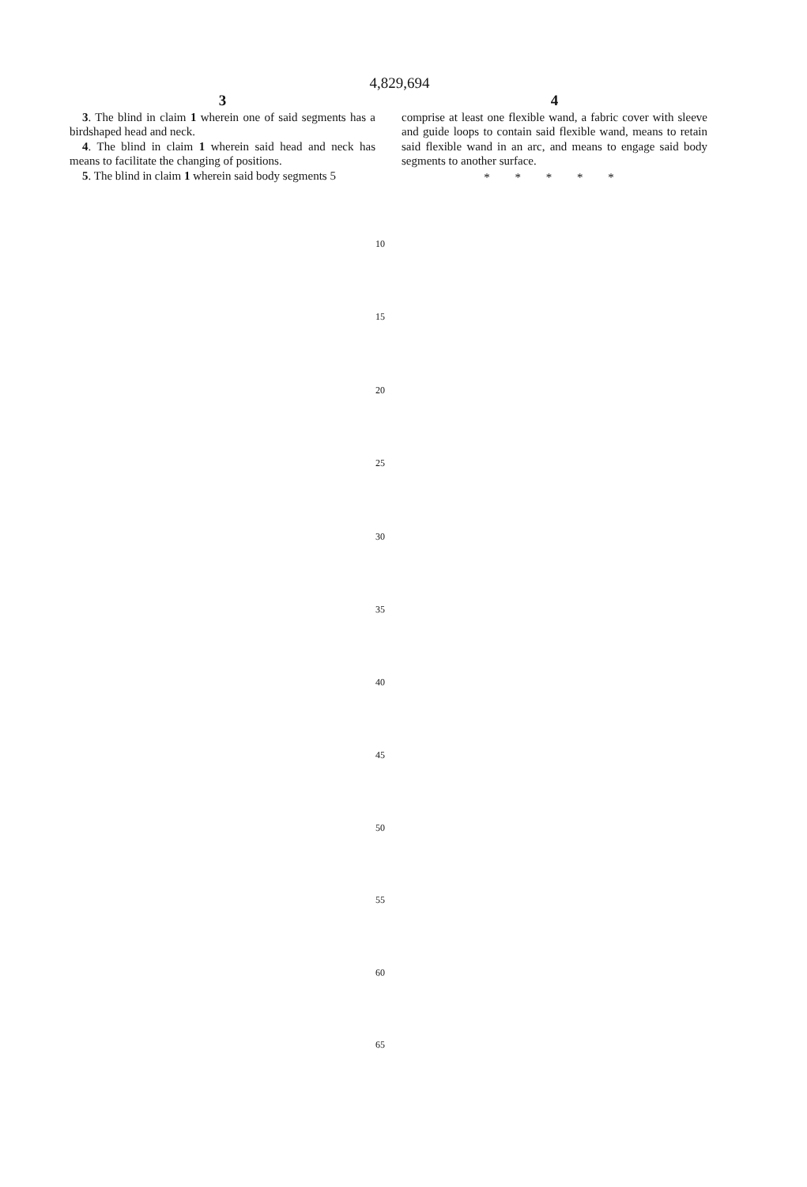4,829,694
3
3. The blind in claim 1 wherein one of said segments has a birdshaped head and neck.
4. The blind in claim 1 wherein said head and neck has means to facilitate the changing of positions.
5. The blind in claim 1 wherein said body segments 5
4
comprise at least one flexible wand, a fabric cover with sleeve and guide loops to contain said flexible wand, means to retain said flexible wand in an arc, and means to engage said body segments to another surface.
* * * * *
10
15
20
25
30
35
40
45
50
55
60
65